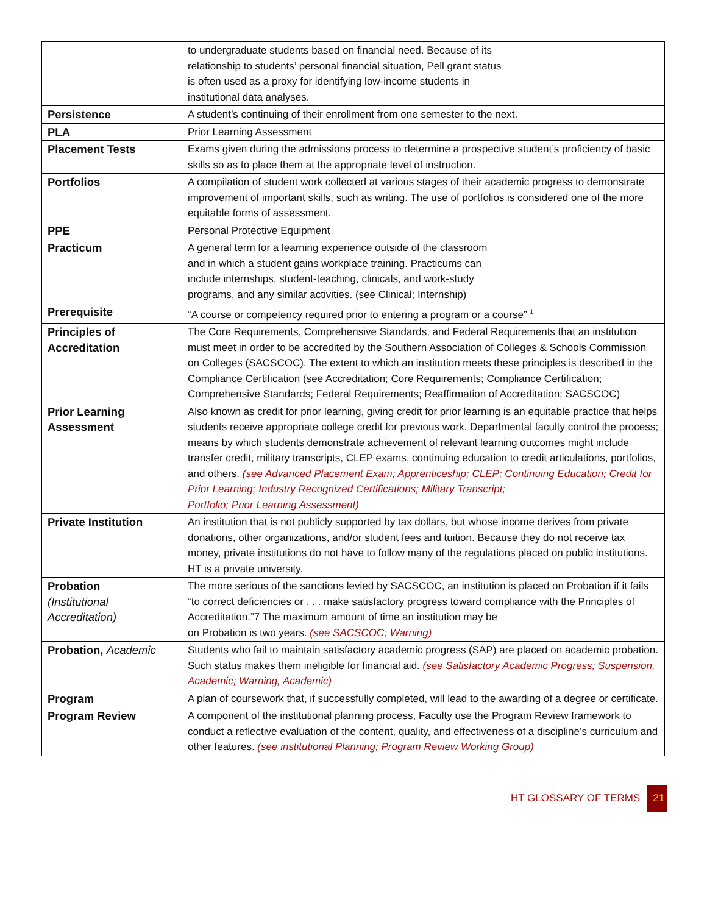| | to undergraduate students based on financial need. Because of its relationship to students’ personal financial situation, Pell grant status is often used as a proxy for identifying low-income students in institutional data analyses. |
| Persistence | A student’s continuing of their enrollment from one semester to the next. |
| PLA | Prior Learning Assessment |
| Placement Tests | Exams given during the admissions process to determine a prospective student’s proficiency of basic skills so as to place them at the appropriate level of instruction. |
| Portfolios | A compilation of student work collected at various stages of their academic progress to demonstrate improvement of important skills, such as writing. The use of portfolios is considered one of the more equitable forms of assessment. |
| PPE | Personal Protective Equipment |
| Practicum | A general term for a learning experience outside of the classroom and in which a student gains workplace training. Practicums can include internships, student-teaching, clinicals, and work-study programs, and any similar activities. (see Clinical; Internship) |
| Prerequisite | “A course or competency required prior to entering a program or a course” <sup>1</sup> |
| Principles of Accreditation | The Core Requirements, Comprehensive Standards, and Federal Requirements that an institution must meet in order to be accredited by the Southern Association of Colleges & Schools Commission on Colleges (SACSCOC). The extent to which an institution meets these principles is described in the Compliance Certification (see Accreditation; Core Requirements; Compliance Certification; Comprehensive Standards; Federal Requirements; Reaffirmation of Accreditation; SACSCOC) |
| Prior Learning Assessment | Also known as credit for prior learning, giving credit for prior learning is an equitable practice that helps students receive appropriate college credit for previous work. Departmental faculty control the process; means by which students demonstrate achievement of relevant learning outcomes might include transfer credit, military transcripts, CLEP exams, continuing education to credit articulations, portfolios, and others. (see Advanced Placement Exam; Apprenticeship; CLEP; Continuing Education; Credit for Prior Learning; Industry Recognized Certifications; Military Transcript; Portfolio; Prior Learning Assessment) |
| Private Institution | An institution that is not publicly supported by tax dollars, but whose income derives from private donations, other organizations, and/or student fees and tuition. Because they do not receive tax money, private institutions do not have to follow many of the regulations placed on public institutions. HT is a private university. |
| Probation (Institutional Accreditation) | The more serious of the sanctions levied by SACSCOC, an institution is placed on Probation if it fails “to correct deficiencies or . . . make satisfactory progress toward compliance with the Principles of Accreditation.”7 The maximum amount of time an institution may be on Probation is two years. (see SACSCOC; Warning) |
| Probation, Academic | Students who fail to maintain satisfactory academic progress (SAP) are placed on academic probation. Such status makes them ineligible for financial aid. (see Satisfactory Academic Progress; Suspension, Academic; Warning, Academic) |
| Program | A plan of coursework that, if successfully completed, will lead to the awarding of a degree or certificate. |
| Program Review | A component of the institutional planning process, Faculty use the Program Review framework to conduct a reflective evaluation of the content, quality, and effectiveness of a discipline’s curriculum and other features. (see institutional Planning; Program Review Working Group) |
HT GLOSSARY OF TERMS 21